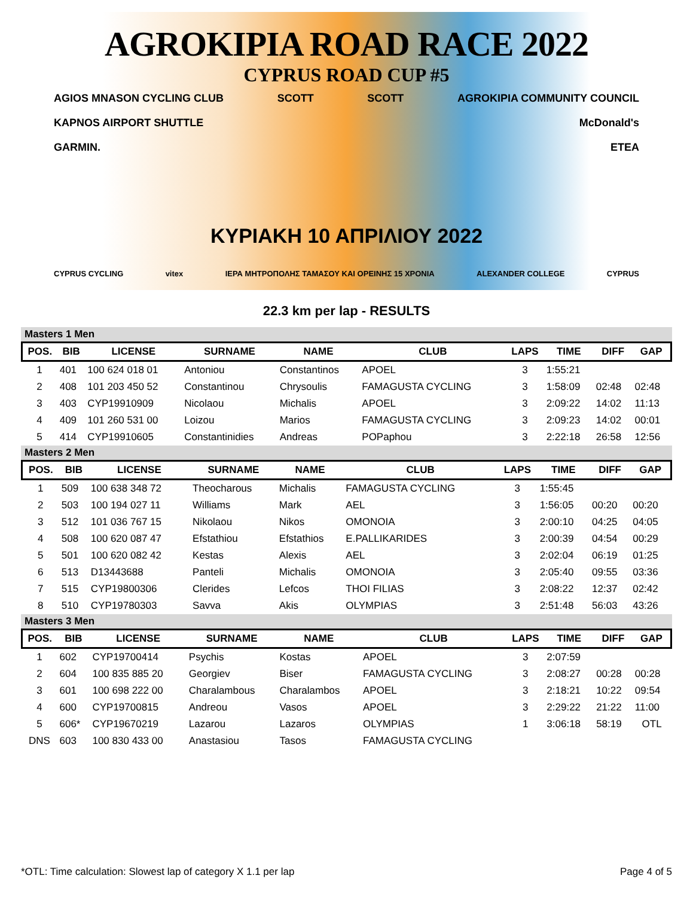AGROKIPIA ROAD RACE 2022
CYPRUS ROAD CUP #5
AGIOS MNASON CYCLING CLUB SCOTT SCOTT AGROKIPIA COMMUNITY COUNCIL
KAPNOS AIRPORT SHUTTLE McDonald's
GARMIN. ETEA
ΚΥΡΙΑΚΗ 10 ΑΠΡΙΛΙΟΥ 2022
CYPRUS CYCLING vitex ΙΕΡΑ ΜΗΤΡΟΠΟΛΗΣ ΤΑΜΑΣΟΥ ΚΑΙ ΟΡΕΙΝΗΣ 15 ΧΡΟΝΙΑ ALEXANDER COLLEGE CYPRUS
22.3 km per lap - RESULTS
Masters 1 Men
| POS. | BIB | LICENSE | SURNAME | NAME | CLUB | LAPS | TIME | DIFF | GAP |
| --- | --- | --- | --- | --- | --- | --- | --- | --- | --- |
| 1 | 401 | 100 624 018 01 | Antoniou | Constantinos | APOEL | 3 | 1:55:21 | | |
| 2 | 408 | 101 203 450 52 | Constantinou | Chrysoulis | FAMAGUSTA CYCLING | 3 | 1:58:09 | 02:48 | 02:48 |
| 3 | 403 | CYP19910909 | Nicolaou | Michalis | APOEL | 3 | 2:09:22 | 14:02 | 11:13 |
| 4 | 409 | 101 260 531 00 | Loizou | Marios | FAMAGUSTA CYCLING | 3 | 2:09:23 | 14:02 | 00:01 |
| 5 | 414 | CYP19910605 | Constantinidies | Andreas | POPaphou | 3 | 2:22:18 | 26:58 | 12:56 |
Masters 2 Men
| POS. | BIB | LICENSE | SURNAME | NAME | CLUB | LAPS | TIME | DIFF | GAP |
| --- | --- | --- | --- | --- | --- | --- | --- | --- | --- |
| 1 | 509 | 100 638 348 72 | Theocharous | Michalis | FAMAGUSTA CYCLING | 3 | 1:55:45 | | |
| 2 | 503 | 100 194 027 11 | Williams | Mark | AEL | 3 | 1:56:05 | 00:20 | 00:20 |
| 3 | 512 | 101 036 767 15 | Nikolaou | Nikos | OMONOIA | 3 | 2:00:10 | 04:25 | 04:05 |
| 4 | 508 | 100 620 087 47 | Efstathiou | Efstathios | E.PALLIKARIDES | 3 | 2:00:39 | 04:54 | 00:29 |
| 5 | 501 | 100 620 082 42 | Kestas | Alexis | AEL | 3 | 2:02:04 | 06:19 | 01:25 |
| 6 | 513 | D13443688 | Panteli | Michalis | OMONOIA | 3 | 2:05:40 | 09:55 | 03:36 |
| 7 | 515 | CYP19800306 | Clerides | Lefcos | THOI FILIAS | 3 | 2:08:22 | 12:37 | 02:42 |
| 8 | 510 | CYP19780303 | Savva | Akis | OLYMPIAS | 3 | 2:51:48 | 56:03 | 43:26 |
Masters 3 Men
| POS. | BIB | LICENSE | SURNAME | NAME | CLUB | LAPS | TIME | DIFF | GAP |
| --- | --- | --- | --- | --- | --- | --- | --- | --- | --- |
| 1 | 602 | CYP19700414 | Psychis | Kostas | APOEL | 3 | 2:07:59 | | |
| 2 | 604 | 100 835 885 20 | Georgiev | Biser | FAMAGUSTA CYCLING | 3 | 2:08:27 | 00:28 | 00:28 |
| 3 | 601 | 100 698 222 00 | Charalambous | Charalambos | APOEL | 3 | 2:18:21 | 10:22 | 09:54 |
| 4 | 600 | CYP19700815 | Andreou | Vasos | APOEL | 3 | 2:29:22 | 21:22 | 11:00 |
| 5 | 606* | CYP19670219 | Lazarou | Lazaros | OLYMPIAS | 1 | 3:06:18 | 58:19 | OTL |
| DNS | 603 | 100 830 433 00 | Anastasiou | Tasos | FAMAGUSTA CYCLING | | | | |
*OTL: Time calculation: Slowest lap of category X 1.1 per lap Page 4 of 5